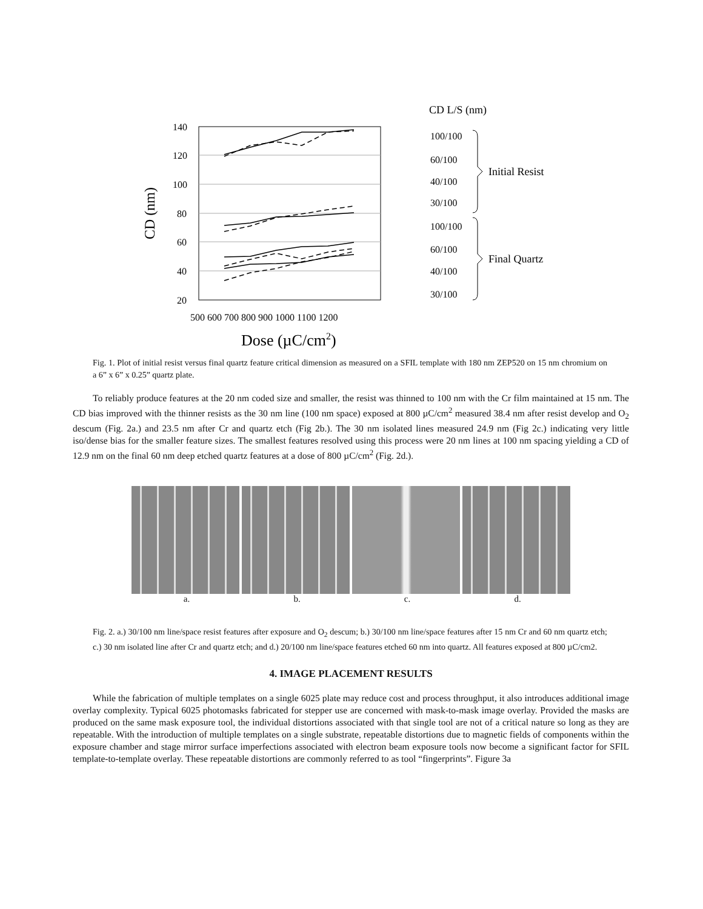CD L/S (nm)
140
120
100
80
60
40
20
CD (nm)
500 600 700 800 900 1000 1100 1200
Dose (µC/cm2)
100/100
60/100
40/100
30/100
100/100
60/100
40/100
30/100
Initial Resist
Final Quartz
Fig. 1. Plot of initial resist versus final quartz feature critical dimension as measured on a SFIL template with 180 nm ZEP520 on 15 nm chromium on a 6” x 6” x 0.25” quartz plate.
To reliably produce features at the 20 nm coded size and smaller, the resist was thinned to 100 nm with the Cr film maintained at 15 nm. The CD bias improved with the thinner resists as the 30 nm line (100 nm space) exposed at 800 µC/cm<sup>2</sup> measured 38.4 nm after resist develop and O<sub>2</sub> descum (Fig. 2a.) and 23.5 nm after Cr and quartz etch (Fig 2b.). The 30 nm isolated lines measured 24.9 nm (Fig 2c.) indicating very little iso/dense bias for the smaller feature sizes. The smallest features resolved using this process were 20 nm lines at 100 nm spacing yielding a CD of 12.9 nm on the final 60 nm deep etched quartz features at a dose of 800 µC/cm<sup>2</sup> (Fig. 2d.).
a. b. c. d.
Fig. 2. a.) 30/100 nm line/space resist features after exposure and O<sub>2</sub> descum; b.) 30/100 nm line/space features after 15 nm Cr and 60 nm quartz etch; c.) 30 nm isolated line after Cr and quartz etch; and d.) 20/100 nm line/space features etched 60 nm into quartz. All features exposed at 800 µC/cm2.
4. IMAGE PLACEMENT RESULTS
While the fabrication of multiple templates on a single 6025 plate may reduce cost and process throughput, it also introduces additional image overlay complexity. Typical 6025 photomasks fabricated for stepper use are concerned with mask-to-mask image overlay. Provided the masks are produced on the same mask exposure tool, the individual distortions associated with that single tool are not of a critical nature so long as they are repeatable. With the introduction of multiple templates on a single substrate, repeatable distortions due to magnetic fields of components within the exposure chamber and stage mirror surface imperfections associated with electron beam exposure tools now become a significant factor for SFIL template-to-template overlay. These repeatable distortions are commonly referred to as tool “fingerprints”. Figure 3a